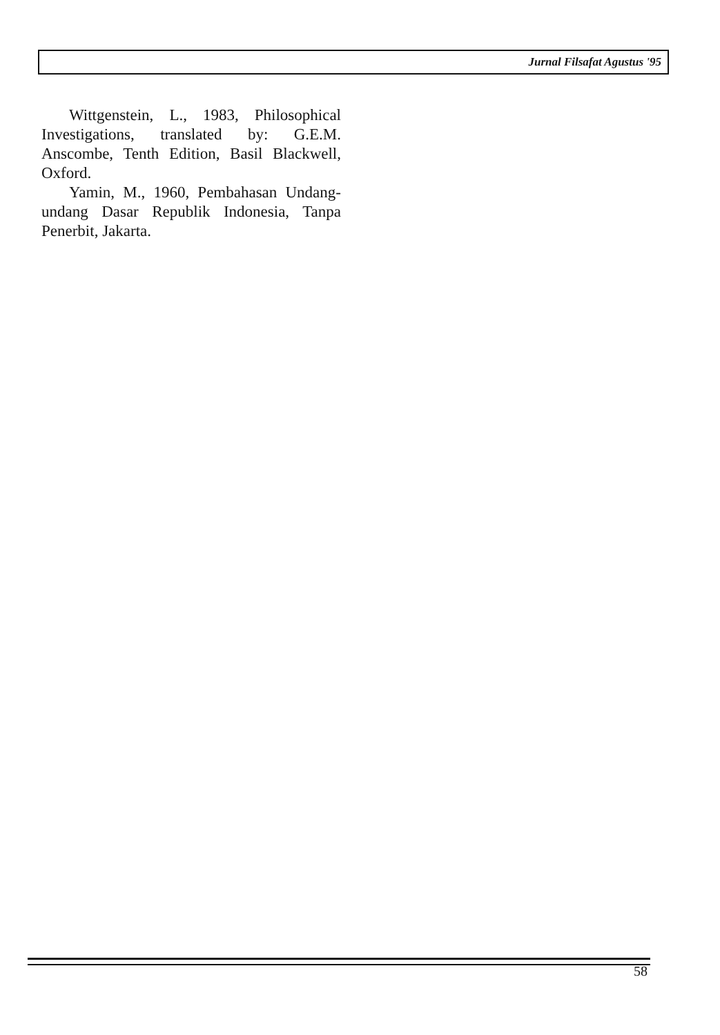Jurnal Filsafat Agustus '95
Wittgenstein, L., 1983, Philosophical Investigations, translated by: G.E.M. Anscombe, Tenth Edition, Basil Blackwell, Oxford.
Yamin, M., 1960, Pembahasan Undang-undang Dasar Republik Indonesia, Tanpa Penerbit, Jakarta.
58